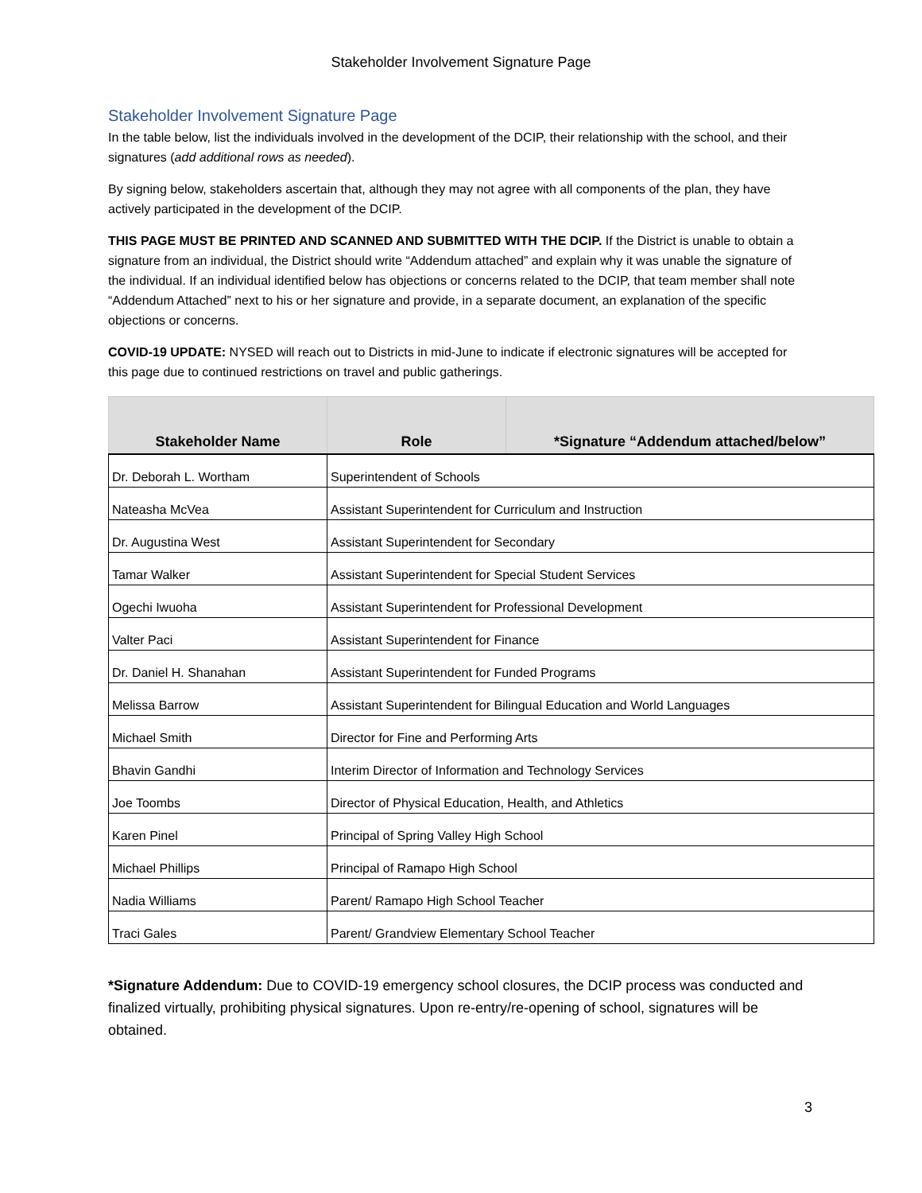Stakeholder Involvement Signature Page
Stakeholder Involvement Signature Page
In the table below, list the individuals involved in the development of the DCIP, their relationship with the school, and their signatures (add additional rows as needed).
By signing below, stakeholders ascertain that, although they may not agree with all components of the plan, they have actively participated in the development of the DCIP.
THIS PAGE MUST BE PRINTED AND SCANNED AND SUBMITTED WITH THE DCIP. If the District is unable to obtain a signature from an individual, the District should write “Addendum attached” and explain why it was unable the signature of the individual. If an individual identified below has objections or concerns related to the DCIP, that team member shall note “Addendum Attached” next to his or her signature and provide, in a separate document, an explanation of the specific objections or concerns.
COVID-19 UPDATE: NYSED will reach out to Districts in mid-June to indicate if electronic signatures will be accepted for this page due to continued restrictions on travel and public gatherings.
| Stakeholder Name | Role | *Signature “Addendum attached/below” |
| --- | --- | --- |
| Dr. Deborah L. Wortham | Superintendent of Schools | |
| Nateasha McVea | Assistant Superintendent for Curriculum and Instruction | |
| Dr. Augustina West | Assistant Superintendent for Secondary | |
| Tamar Walker | Assistant Superintendent for Special Student Services | |
| Ogechi Iwuoha | Assistant Superintendent for Professional Development | |
| Valter Paci | Assistant Superintendent for Finance | |
| Dr. Daniel H. Shanahan | Assistant Superintendent for Funded Programs | |
| Melissa Barrow | Assistant Superintendent for Bilingual Education and World Languages | |
| Michael Smith | Director for Fine and Performing Arts | |
| Bhavin Gandhi | Interim Director of Information and Technology Services | |
| Joe Toombs | Director of Physical Education, Health, and Athletics | |
| Karen Pinel | Principal of Spring Valley High School | |
| Michael Phillips | Principal of Ramapo High School | |
| Nadia Williams | Parent/ Ramapo High School Teacher | |
| Traci Gales | Parent/ Grandview Elementary School Teacher | |
*Signature Addendum: Due to COVID-19 emergency school closures, the DCIP process was conducted and finalized virtually, prohibiting physical signatures. Upon re-entry/re-opening of school, signatures will be obtained.
3